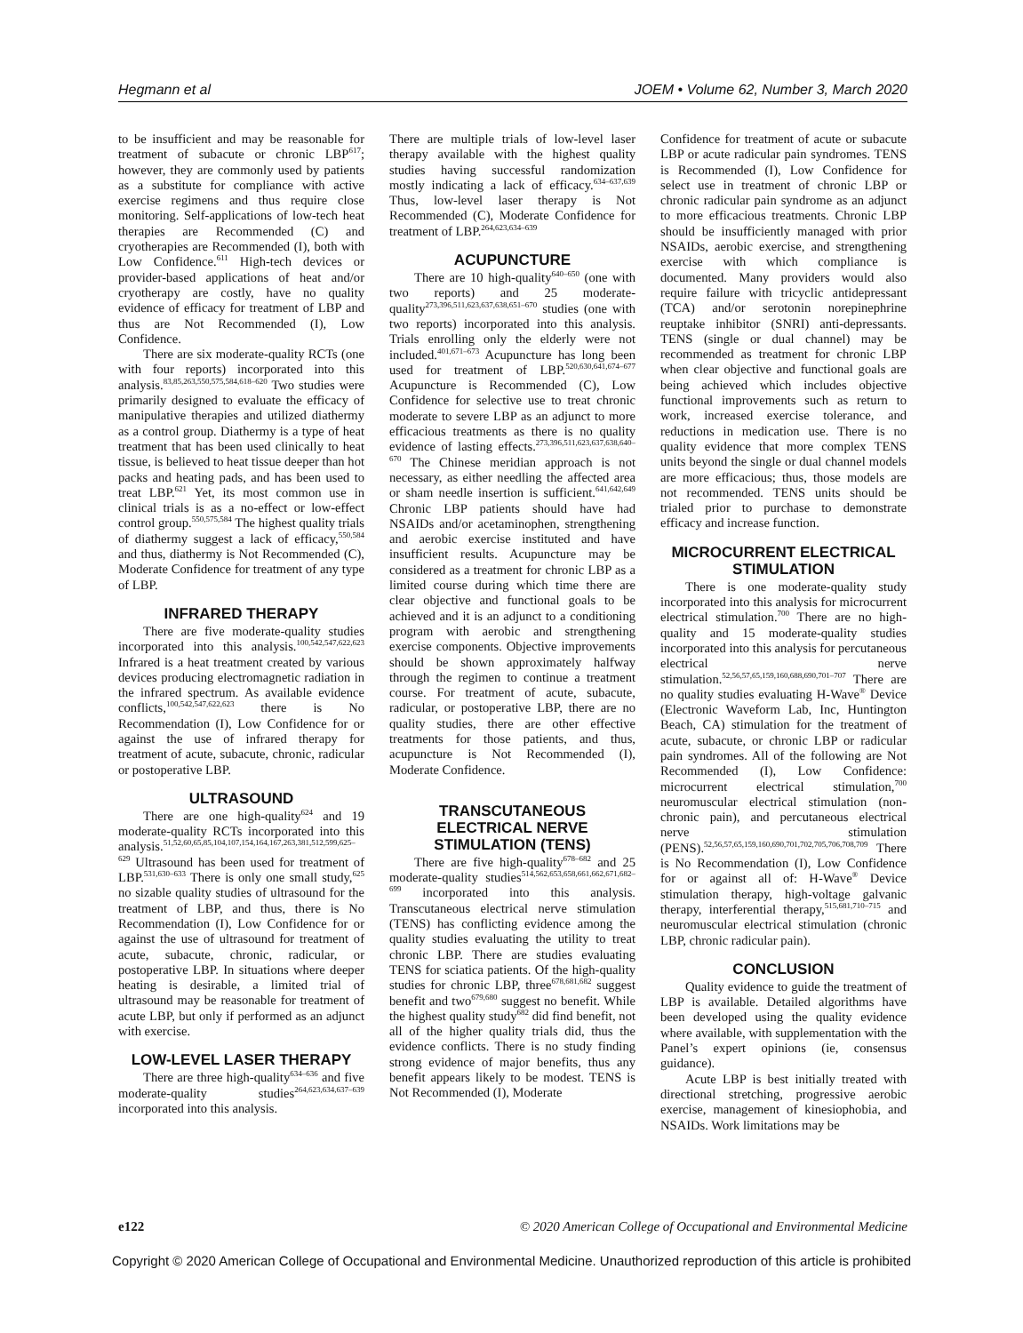Hegmann et al JOEM • Volume 62, Number 3, March 2020
to be insufficient and may be reasonable for treatment of subacute or chronic LBP<sup>617</sup>; however, they are commonly used by patients as a substitute for compliance with active exercise regimens and thus require close monitoring. Self-applications of low-tech heat therapies are Recommended (C) and cryotherapies are Recommended (I), both with Low Confidence.<sup>611</sup> High-tech devices or provider-based applications of heat and/or cryotherapy are costly, have no quality evidence of efficacy for treatment of LBP and thus are Not Recommended (I), Low Confidence.
There are six moderate-quality RCTs (one with four reports) incorporated into this analysis.<sup>83,85,263,550,575,584,618–620</sup> Two studies were primarily designed to evaluate the efficacy of manipulative therapies and utilized diathermy as a control group. Diathermy is a type of heat treatment that has been used clinically to heat tissue, is believed to heat tissue deeper than hot packs and heating pads, and has been used to treat LBP.<sup>621</sup> Yet, its most common use in clinical trials is as a no-effect or low-effect control group.<sup>550,575,584</sup> The highest quality trials of diathermy suggest a lack of efficacy,<sup>550,584</sup> and thus, diathermy is Not Recommended (C), Moderate Confidence for treatment of any type of LBP.
INFRARED THERAPY
There are five moderate-quality studies incorporated into this analysis.<sup>100,542,547,622,623</sup> Infrared is a heat treatment created by various devices producing electromagnetic radiation in the infrared spectrum. As available evidence conflicts,<sup>100,542,547,622,623</sup> there is No Recommendation (I), Low Confidence for or against the use of infrared therapy for treatment of acute, subacute, chronic, radicular or postoperative LBP.
ULTRASOUND
There are one high-quality<sup>624</sup> and 19 moderate-quality RCTs incorporated into this analysis.<sup>51,52,60,65,85,104,107,154,164,167,263,381,512,599,625–629</sup> Ultrasound has been used for treatment of LBP.<sup>531,630–633</sup> There is only one small study,<sup>625</sup> no sizable quality studies of ultrasound for the treatment of LBP, and thus, there is No Recommendation (I), Low Confidence for or against the use of ultrasound for treatment of acute, subacute, chronic, radicular, or postoperative LBP. In situations where deeper heating is desirable, a limited trial of ultrasound may be reasonable for treatment of acute LBP, but only if performed as an adjunct with exercise.
LOW-LEVEL LASER THERAPY
There are three high-quality<sup>634–636</sup> and five moderate-quality studies<sup>264,623,634,637–639</sup> incorporated into this analysis.
There are multiple trials of low-level laser therapy available with the highest quality studies having successful randomization mostly indicating a lack of efficacy.<sup>634–637,639</sup> Thus, low-level laser therapy is Not Recommended (C), Moderate Confidence for treatment of LBP.<sup>264,623,634–639</sup>
ACUPUNCTURE
There are 10 high-quality<sup>640–650</sup> (one with two reports) and 25 moderate-quality<sup>273,396,511,623,637,638,651–670</sup> studies (one with two reports) incorporated into this analysis. Trials enrolling only the elderly were not included.<sup>401,671–673</sup> Acupuncture has long been used for treatment of LBP.<sup>520,630,641,674–677</sup> Acupuncture is Recommended (C), Low Confidence for selective use to treat chronic moderate to severe LBP as an adjunct to more efficacious treatments as there is no quality evidence of lasting effects.<sup>273,396,511,623,637,638,640–670</sup> The Chinese meridian approach is not necessary, as either needling the affected area or sham needle insertion is sufficient.<sup>641,642,649</sup> Chronic LBP patients should have had NSAIDs and/or acetaminophen, strengthening and aerobic exercise instituted and have insufficient results. Acupuncture may be considered as a treatment for chronic LBP as a limited course during which time there are clear objective and functional goals to be achieved and it is an adjunct to a conditioning program with aerobic and strengthening exercise components. Objective improvements should be shown approximately halfway through the regimen to continue a treatment course. For treatment of acute, subacute, radicular, or postoperative LBP, there are no quality studies, there are other effective treatments for those patients, and thus, acupuncture is Not Recommended (I), Moderate Confidence.
TRANSCUTANEOUS ELECTRICAL NERVE STIMULATION (TENS)
There are five high-quality<sup>678–682</sup> and 25 moderate-quality studies<sup>514,562,653,658,661,662,671,682–699</sup> incorporated into this analysis. Transcutaneous electrical nerve stimulation (TENS) has conflicting evidence among the quality studies evaluating the utility to treat chronic LBP. There are studies evaluating TENS for sciatica patients. Of the high-quality studies for chronic LBP, three<sup>678,681,682</sup> suggest benefit and two<sup>679,680</sup> suggest no benefit. While the highest quality study<sup>682</sup> did find benefit, not all of the higher quality trials did, thus the evidence conflicts. There is no study finding strong evidence of major benefits, thus any benefit appears likely to be modest. TENS is Not Recommended (I), Moderate
Confidence for treatment of acute or subacute LBP or acute radicular pain syndromes. TENS is Recommended (I), Low Confidence for select use in treatment of chronic LBP or chronic radicular pain syndrome as an adjunct to more efficacious treatments. Chronic LBP should be insufficiently managed with prior NSAIDs, aerobic exercise, and strengthening exercise with which compliance is documented. Many providers would also require failure with tricyclic antidepressant (TCA) and/or serotonin norepinephrine reuptake inhibitor (SNRI) anti-depressants. TENS (single or dual channel) may be recommended as treatment for chronic LBP when clear objective and functional goals are being achieved which includes objective functional improvements such as return to work, increased exercise tolerance, and reductions in medication use. There is no quality evidence that more complex TENS units beyond the single or dual channel models are more efficacious; thus, those models are not recommended. TENS units should be trialed prior to purchase to demonstrate efficacy and increase function.
MICROCURRENT ELECTRICAL STIMULATION
There is one moderate-quality study incorporated into this analysis for microcurrent electrical stimulation.<sup>700</sup> There are no high-quality and 15 moderate-quality studies incorporated into this analysis for percutaneous electrical nerve stimulation.<sup>52,56,57,65,159,160,688,690,701–707</sup> There are no quality studies evaluating H-Wave<sup>®</sup> Device (Electronic Waveform Lab, Inc, Huntington Beach, CA) stimulation for the treatment of acute, subacute, or chronic LBP or radicular pain syndromes. All of the following are Not Recommended (I), Low Confidence: microcurrent electrical stimulation,<sup>700</sup> neuromuscular electrical stimulation (non-chronic pain), and percutaneous electrical nerve stimulation (PENS).<sup>52,56,57,65,159,160,690,701,702,705,706,708,709</sup> There is No Recommendation (I), Low Confidence for or against all of: H-Wave<sup>®</sup> Device stimulation therapy, high-voltage galvanic therapy, interferential therapy,<sup>515,681,710–715</sup> and neuromuscular electrical stimulation (chronic LBP, chronic radicular pain).
CONCLUSION
Quality evidence to guide the treatment of LBP is available. Detailed algorithms have been developed using the quality evidence where available, with supplementation with the Panel’s expert opinions (ie, consensus guidance).
Acute LBP is best initially treated with directional stretching, progressive aerobic exercise, management of kinesiophobia, and NSAIDs. Work limitations may be
e122 © 2020 American College of Occupational and Environmental Medicine
Copyright © 2020 American College of Occupational and Environmental Medicine. Unauthorized reproduction of this article is prohibited